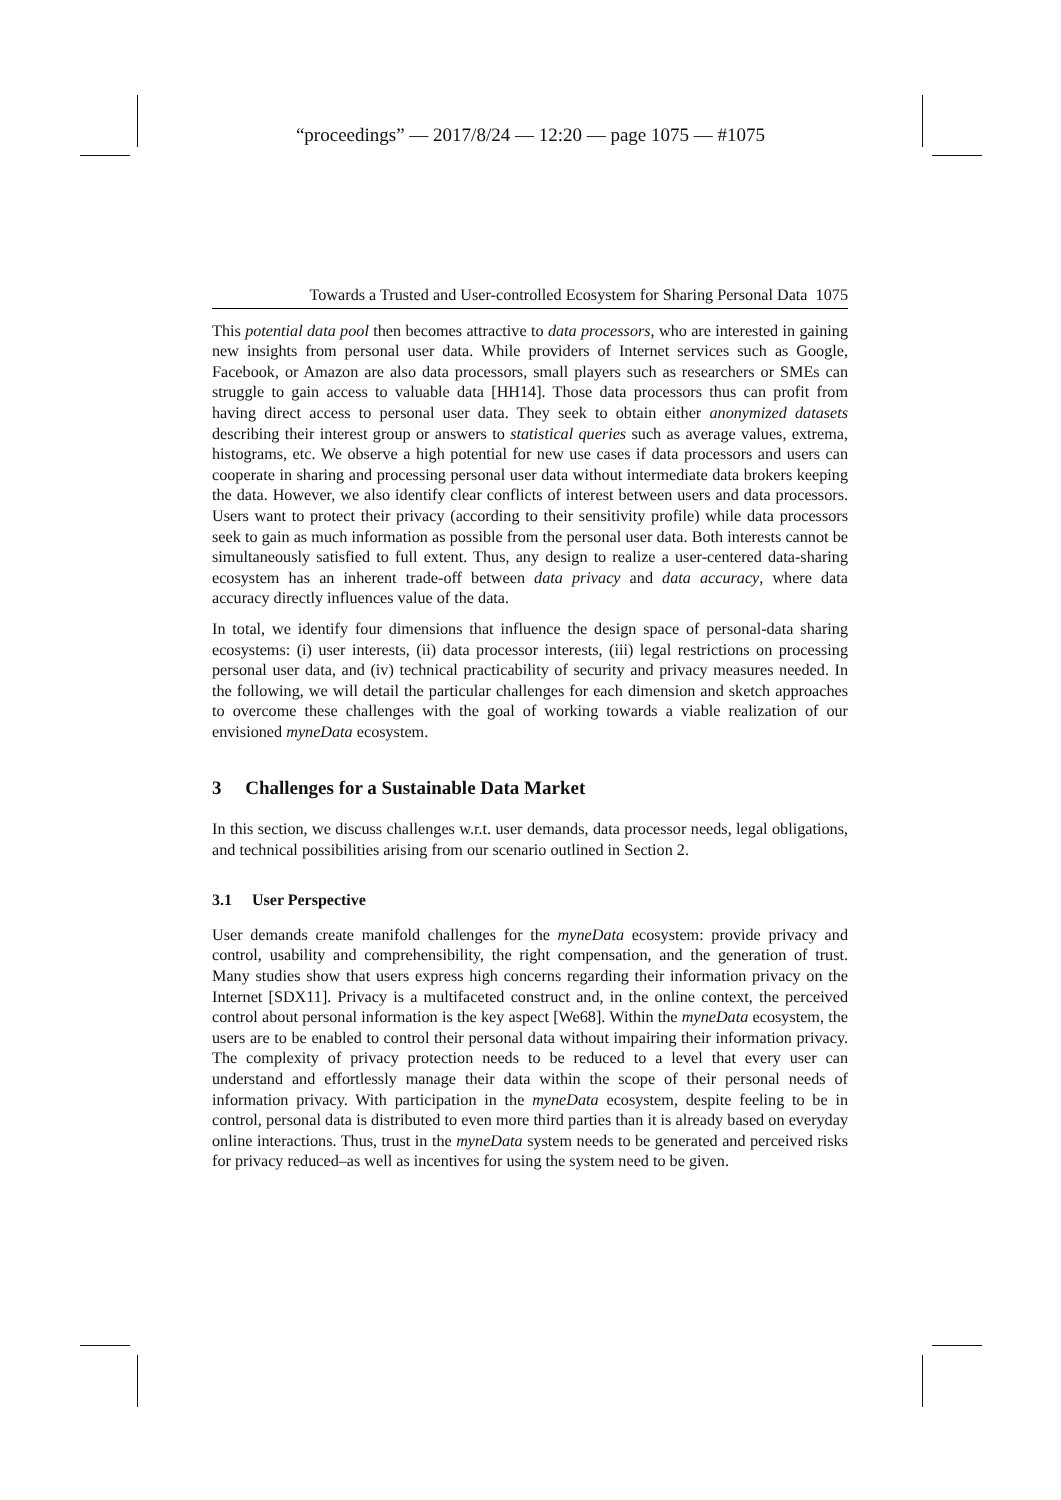“proceedings” — 2017/8/24 — 12:20 — page 1075 — #1075
Towards a Trusted and User-controlled Ecosystem for Sharing Personal Data 1075
This potential data pool then becomes attractive to data processors, who are interested in gaining new insights from personal user data. While providers of Internet services such as Google, Facebook, or Amazon are also data processors, small players such as researchers or SMEs can struggle to gain access to valuable data [HH14]. Those data processors thus can profit from having direct access to personal user data. They seek to obtain either anonymized datasets describing their interest group or answers to statistical queries such as average values, extrema, histograms, etc. We observe a high potential for new use cases if data processors and users can cooperate in sharing and processing personal user data without intermediate data brokers keeping the data. However, we also identify clear conflicts of interest between users and data processors. Users want to protect their privacy (according to their sensitivity profile) while data processors seek to gain as much information as possible from the personal user data. Both interests cannot be simultaneously satisfied to full extent. Thus, any design to realize a user-centered data-sharing ecosystem has an inherent trade-off between data privacy and data accuracy, where data accuracy directly influences value of the data.
In total, we identify four dimensions that influence the design space of personal-data sharing ecosystems: (i) user interests, (ii) data processor interests, (iii) legal restrictions on processing personal user data, and (iv) technical practicability of security and privacy measures needed. In the following, we will detail the particular challenges for each dimension and sketch approaches to overcome these challenges with the goal of working towards a viable realization of our envisioned myneData ecosystem.
3 Challenges for a Sustainable Data Market
In this section, we discuss challenges w.r.t. user demands, data processor needs, legal obligations, and technical possibilities arising from our scenario outlined in Section 2.
3.1 User Perspective
User demands create manifold challenges for the myneData ecosystem: provide privacy and control, usability and comprehensibility, the right compensation, and the generation of trust. Many studies show that users express high concerns regarding their information privacy on the Internet [SDX11]. Privacy is a multifaceted construct and, in the online context, the perceived control about personal information is the key aspect [We68]. Within the myneData ecosystem, the users are to be enabled to control their personal data without impairing their information privacy. The complexity of privacy protection needs to be reduced to a level that every user can understand and effortlessly manage their data within the scope of their personal needs of information privacy. With participation in the myneData ecosystem, despite feeling to be in control, personal data is distributed to even more third parties than it is already based on everyday online interactions. Thus, trust in the myneData system needs to be generated and perceived risks for privacy reduced–as well as incentives for using the system need to be given.